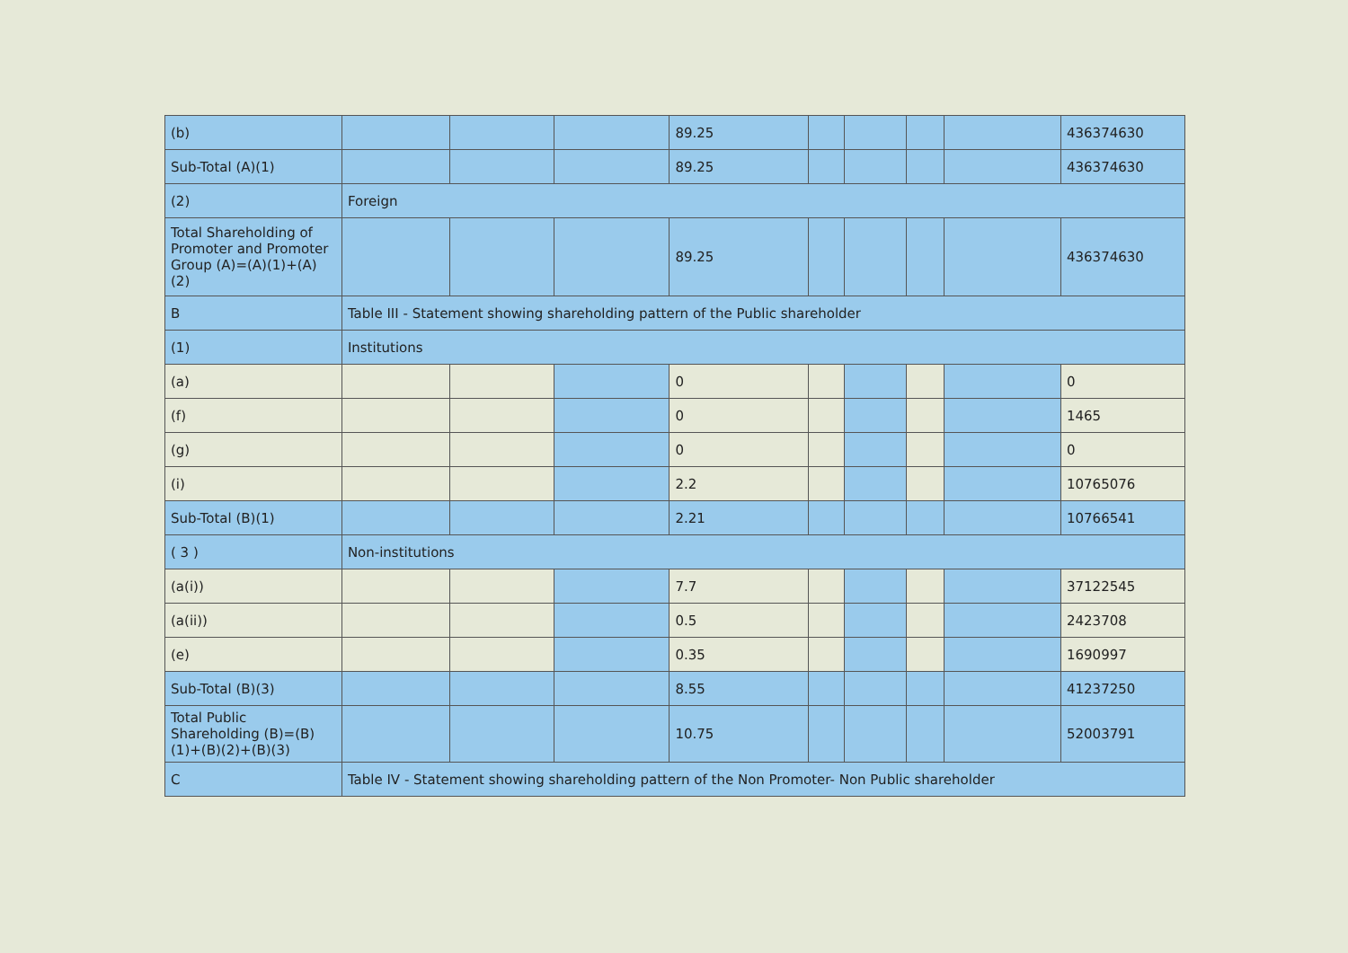| (b) | | | | 89.25 | | | | | 436374630 |
| Sub-Total (A)(1) | | | | 89.25 | | | | | 436374630 |
| (2) | Foreign | | | | | | | | |
| Total Shareholding of Promoter and Promoter Group (A)=(A)(1)+(A)(2) | | | | 89.25 | | | | | 436374630 |
| B | Table III - Statement showing shareholding pattern of the Public shareholder | | | | | | | | |
| (1) | Institutions | | | | | | | | |
| (a) | | | | 0 | | | | | 0 |
| (f) | | | | 0 | | | | | 1465 |
| (g) | | | | 0 | | | | | 0 |
| (i) | | | | 2.2 | | | | | 10765076 |
| Sub-Total (B)(1) | | | | 2.21 | | | | | 10766541 |
| ( 3 ) | Non-institutions | | | | | | | | |
| (a(i)) | | | | 7.7 | | | | | 37122545 |
| (a(ii)) | | | | 0.5 | | | | | 2423708 |
| (e) | | | | 0.35 | | | | | 1690997 |
| Sub-Total (B)(3) | | | | 8.55 | | | | | 41237250 |
| Total Public Shareholding (B)=(B)(1)+(B)(2)+(B)(3) | | | | 10.75 | | | | | 52003791 |
| C | Table IV - Statement showing shareholding pattern of the Non Promoter- Non Public shareholder | | | | | | | | |